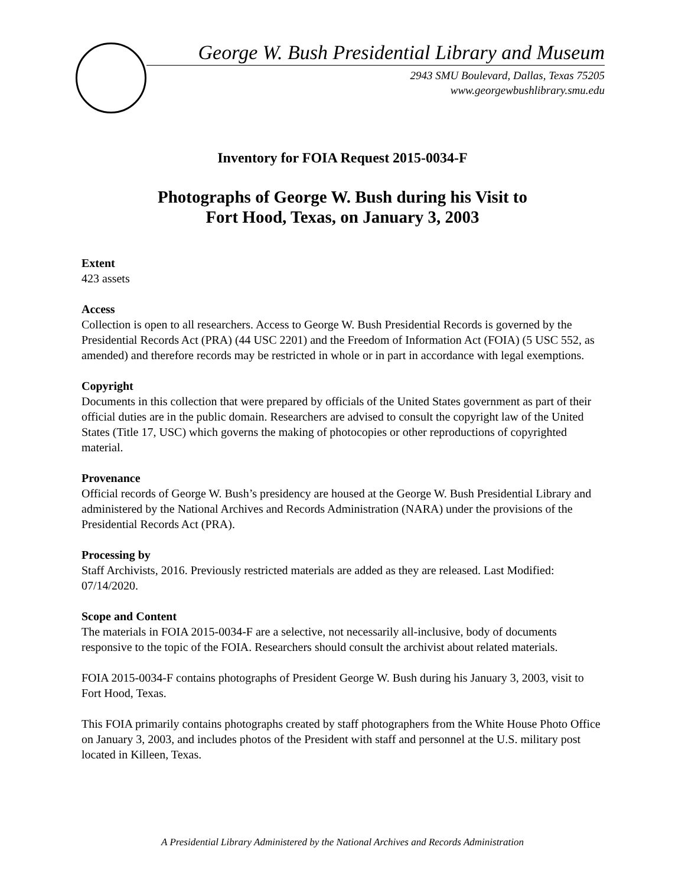George W. Bush Presidential Library and Museum
2943 SMU Boulevard, Dallas, Texas 75205
www.georgewbushlibrary.smu.edu
Inventory for FOIA Request 2015-0034-F
Photographs of George W. Bush during his Visit to
Fort Hood, Texas, on January 3, 2003
Extent
423 assets
Access
Collection is open to all researchers. Access to George W. Bush Presidential Records is governed by the Presidential Records Act (PRA) (44 USC 2201) and the Freedom of Information Act (FOIA) (5 USC 552, as amended) and therefore records may be restricted in whole or in part in accordance with legal exemptions.
Copyright
Documents in this collection that were prepared by officials of the United States government as part of their official duties are in the public domain. Researchers are advised to consult the copyright law of the United States (Title 17, USC) which governs the making of photocopies or other reproductions of copyrighted material.
Provenance
Official records of George W. Bush’s presidency are housed at the George W. Bush Presidential Library and administered by the National Archives and Records Administration (NARA) under the provisions of the Presidential Records Act (PRA).
Processing by
Staff Archivists, 2016. Previously restricted materials are added as they are released. Last Modified: 07/14/2020.
Scope and Content
The materials in FOIA 2015-0034-F are a selective, not necessarily all-inclusive, body of documents responsive to the topic of the FOIA. Researchers should consult the archivist about related materials.
FOIA 2015-0034-F contains photographs of President George W. Bush during his January 3, 2003, visit to Fort Hood, Texas.
This FOIA primarily contains photographs created by staff photographers from the White House Photo Office on January 3, 2003, and includes photos of the President with staff and personnel at the U.S. military post located in Killeen, Texas.
A Presidential Library Administered by the National Archives and Records Administration